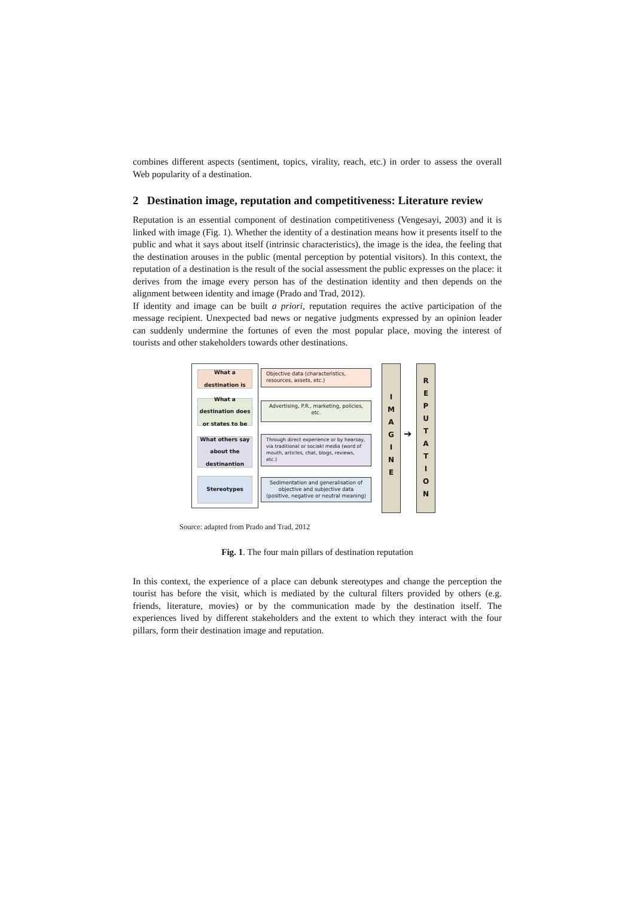combines different aspects (sentiment, topics, virality, reach, etc.) in order to assess the overall Web popularity of a destination.
2 Destination image, reputation and competitiveness: Literature review
Reputation is an essential component of destination competitiveness (Vengesayi, 2003) and it is linked with image (Fig. 1). Whether the identity of a destination means how it presents itself to the public and what it says about itself (intrinsic characteristics), the image is the idea, the feeling that the destination arouses in the public (mental perception by potential visitors). In this context, the reputation of a destination is the result of the social assessment the public expresses on the place: it derives from the image every person has of the destination identity and then depends on the alignment between identity and image (Prado and Trad, 2012).
If identity and image can be built a priori, reputation requires the active participation of the message recipient. Unexpected bad news or negative judgments expressed by an opinion leader can suddenly undermine the fortunes of even the most popular place, moving the interest of tourists and other stakeholders towards other destinations.
What a
destination is
What a destination does or states to be
What others say about the destinantion
Stereotypes
Objective data (characteristics, resources, assets, etc.)
Advertising, P.R., marketing, policies, etc.
Through direct experience or by hearsay, via traditional or sociakl media (word of mouth, articles, chat, blogs, reviews, etc.)
Sedimentation and generalisation of objective and subjective data (positive, negative or neutral meaning)
I
M
A
G
I
N
E
➔
R
E
P
U
T
A
T
I
O
N
Source: adapted from Prado and Trad, 2012
Fig. 1. The four main pillars of destination reputation
In this context, the experience of a place can debunk stereotypes and change the perception the tourist has before the visit, which is mediated by the cultural filters provided by others (e.g. friends, literature, movies) or by the communication made by the destination itself. The experiences lived by different stakeholders and the extent to which they interact with the four pillars, form their destination image and reputation.